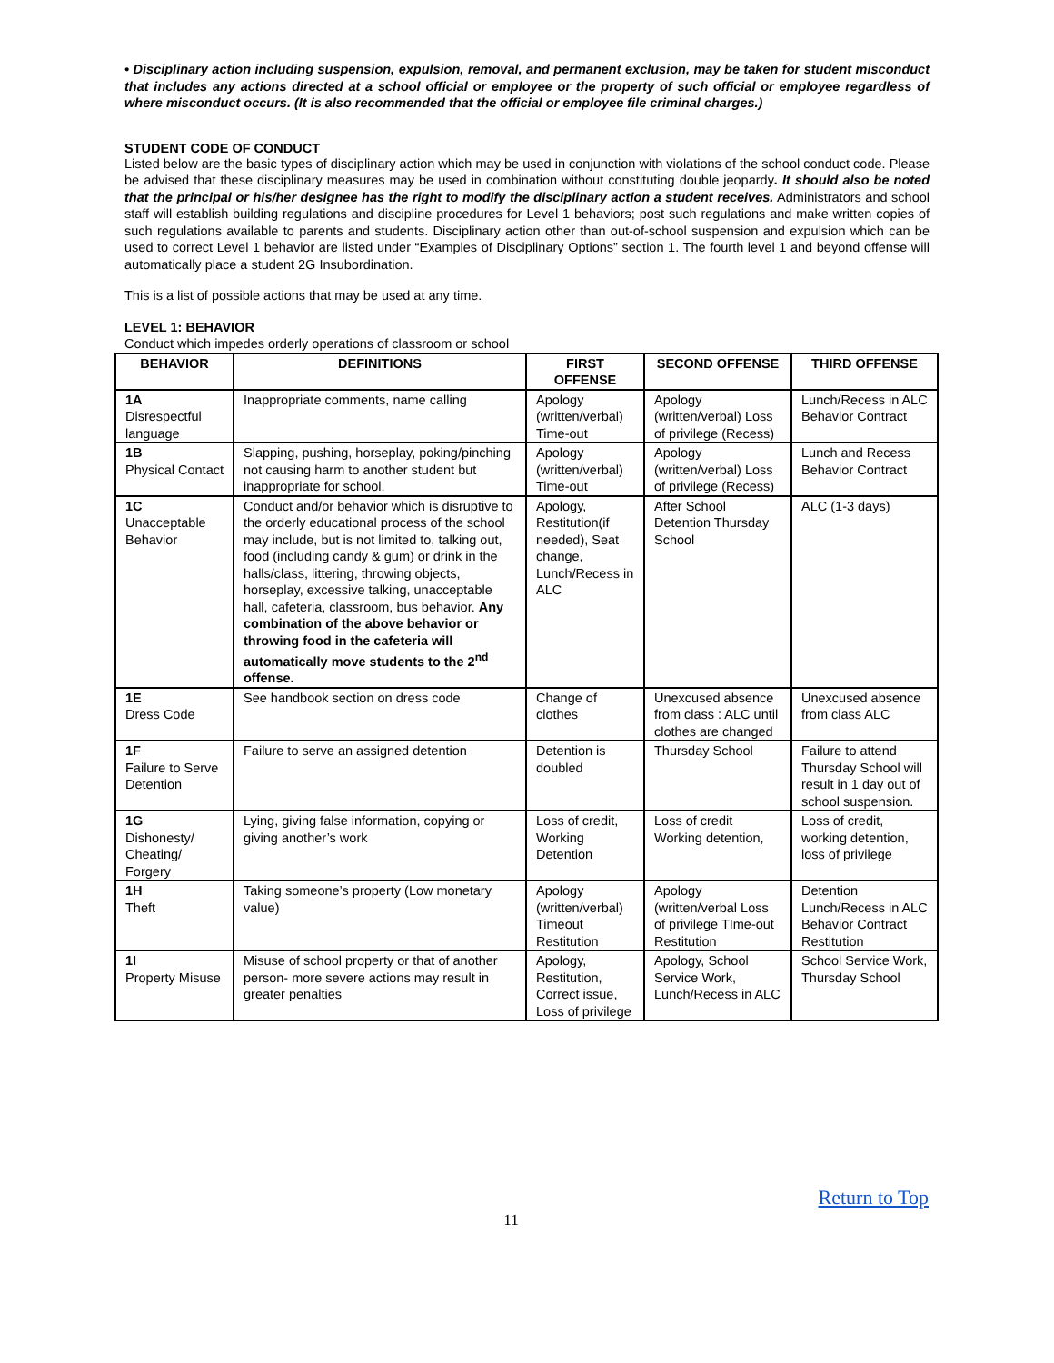• Disciplinary action including suspension, expulsion, removal, and permanent exclusion, may be taken for student misconduct that includes any actions directed at a school official or employee or the property of such official or employee regardless of where misconduct occurs. (It is also recommended that the official or employee file criminal charges.)
STUDENT CODE OF CONDUCT
Listed below are the basic types of disciplinary action which may be used in conjunction with violations of the school conduct code. Please be advised that these disciplinary measures may be used in combination without constituting double jeopardy. It should also be noted that the principal or his/her designee has the right to modify the disciplinary action a student receives. Administrators and school staff will establish building regulations and discipline procedures for Level 1 behaviors; post such regulations and make written copies of such regulations available to parents and students. Disciplinary action other than out-of-school suspension and expulsion which can be used to correct Level 1 behavior are listed under “Examples of Disciplinary Options” section 1. The fourth level 1 and beyond offense will automatically place a student 2G Insubordination.
This is a list of possible actions that may be used at any time.
LEVEL 1: BEHAVIOR
Conduct which impedes orderly operations of classroom or school
| BEHAVIOR | DEFINITIONS | FIRST OFFENSE | SECOND OFFENSE | THIRD OFFENSE |
| --- | --- | --- | --- | --- |
| 1A Disrespectful language | Inappropriate comments, name calling | Apology (written/verbal) Time-out | Apology (written/verbal) Loss of privilege (Recess) | Lunch/Recess in ALC Behavior Contract |
| 1B Physical Contact | Slapping, pushing, horseplay, poking/pinching not causing harm to another student but inappropriate for school. | Apology (written/verbal) Time-out | Apology (written/verbal) Loss of privilege (Recess) | Lunch and Recess Behavior Contract |
| 1C Unacceptable Behavior | Conduct and/or behavior which is disruptive to the orderly educational process of the school may include, but is not limited to, talking out, food (including candy & gum) or drink in the halls/class, littering, throwing objects, horseplay, excessive talking, unacceptable hall, cafeteria, classroom, bus behavior. Any combination of the above behavior or throwing food in the cafeteria will automatically move students to the 2<sup>nd</sup> offense. | Apology, Restitution(if needed), Seat change, Lunch/Recess in ALC | After School Detention Thursday School | ALC (1-3 days) |
| 1E Dress Code | See handbook section on dress code | Change of clothes | Unexcused absence from class : ALC until clothes are changed | Unexcused absence from class ALC |
| 1F Failure to Serve Detention | Failure to serve an assigned detention | Detention is doubled | Thursday School | Failure to attend Thursday School will result in 1 day out of school suspension. |
| 1G Dishonesty/ Cheating/ Forgery | Lying, giving false information, copying or giving another’s work | Loss of credit, Working Detention | Loss of credit Working detention, | Loss of credit, working detention, loss of privilege |
| 1H Theft | Taking someone’s property (Low monetary value) | Apology (written/verbal) Timeout Restitution | Apology (written/verbal Loss of privilege TIme-out Restitution | Detention Lunch/Recess in ALC Behavior Contract Restitution |
| 1I Property Misuse | Misuse of school property or that of another person- more severe actions may result in greater penalties | Apology, Restitution, Correct issue, Loss of privilege | Apology, School Service Work, Lunch/Recess in ALC | School Service Work, Thursday School |
Return to Top
11